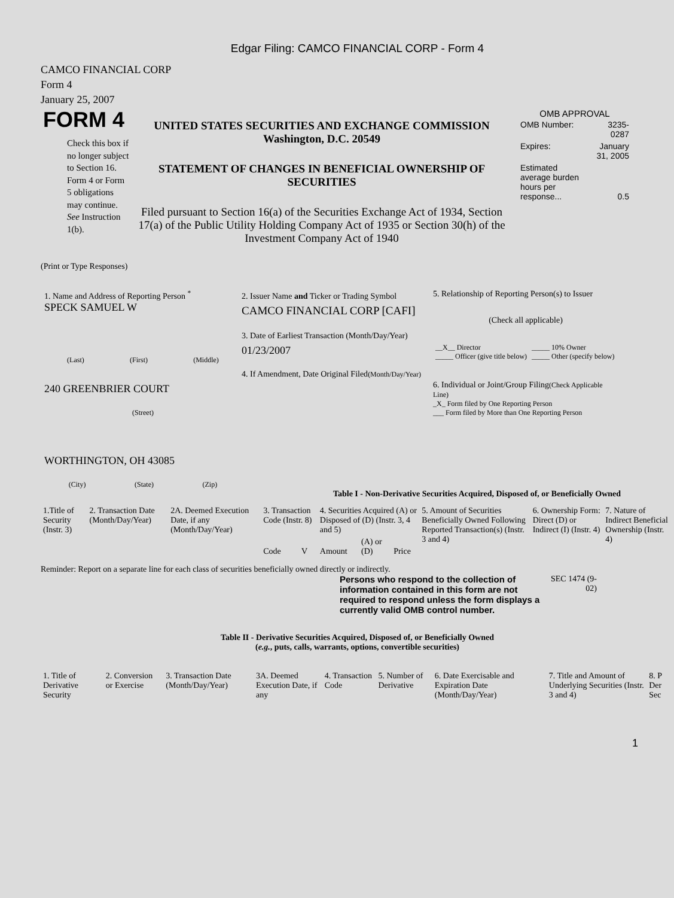Edgar Filing: CAMCO FINANCIAL CORP - Form 4
CAMCO FINANCIAL CORP
Form 4
January 25, 2007
FORM 4
Check this box if no longer subject to Section 16. Form 4 or Form 5 obligations may continue. See Instruction 1(b).
UNITED STATES SECURITIES AND EXCHANGE COMMISSION
Washington, D.C. 20549
STATEMENT OF CHANGES IN BENEFICIAL OWNERSHIP OF SECURITIES
Filed pursuant to Section 16(a) of the Securities Exchange Act of 1934, Section 17(a) of the Public Utility Holding Company Act of 1935 or Section 30(h) of the Investment Company Act of 1940
OMB APPROVAL
| OMB Number: | 3235-0287 |
| Expires: | January 31, 2005 |
| Estimated average burden hours per response... | 0.5 |
(Print or Type Responses)
1. Name and Address of Reporting Person <sup>*</sup>
SPECK SAMUEL W
(Last) (First) (Middle)
240 GREENBRIER COURT
(Street)
WORTHINGTON, OH 43085
(City) (State) (Zip)
2. Issuer Name and Ticker or Trading Symbol
CAMCO FINANCIAL CORP [CAFI]
3. Date of Earliest Transaction (Month/Day/Year)
01/23/2007
4. If Amendment, Date Original Filed(Month/Day/Year)
5. Relationship of Reporting Person(s) to Issuer
(Check all applicable)
| __X__ Director _____ Officer (give title below) | _____ 10% Owner _____ Other (specify below) |
6. Individual or Joint/Group Filing(Check Applicable Line)
_X_ Form filed by One Reporting Person
___ Form filed by More than One Reporting Person
Table I - Non-Derivative Securities Acquired, Disposed of, or Beneficially Owned
| 1.Title of Security (Instr. 3) | 2. Transaction Date (Month/Day/Year) | 2A. Deemed Execution Date, if any (Month/Day/Year) | 3. Transaction Code (Instr. 8) | | 4. Securities Acquired (A) or Disposed of (D) (Instr. 3, 4 and 5) | | | 5. Amount of Securities Beneficially Owned Following Reported Transaction(s) (Instr. 3 and 4) | 6. Ownership Form: Direct (D) or Indirect (I) (Instr. 4) | 7. Nature of Indirect Beneficial Ownership (Instr. 4) |
| | | | Code | V | Amount | (A) or (D) | Price | | | |
Reminder: Report on a separate line for each class of securities beneficially owned directly or indirectly.
Persons who respond to the collection of information contained in this form are not required to respond unless the form displays a currently valid OMB control number.
SEC 1474 (9-02)
Table II - Derivative Securities Acquired, Disposed of, or Beneficially Owned
(e.g., puts, calls, warrants, options, convertible securities)
| 1. Title of Derivative Security | 2. Conversion or Exercise | 3. Transaction Date (Month/Day/Year) | 3A. Deemed Execution Date, if any | 4. Transaction Code | 5. Number of Derivative | 6. Date Exercisable and Expiration Date (Month/Day/Year) | 7. Title and Amount of Underlying Securities (Instr. 3 and 4) | 8. P Der Sec |
1